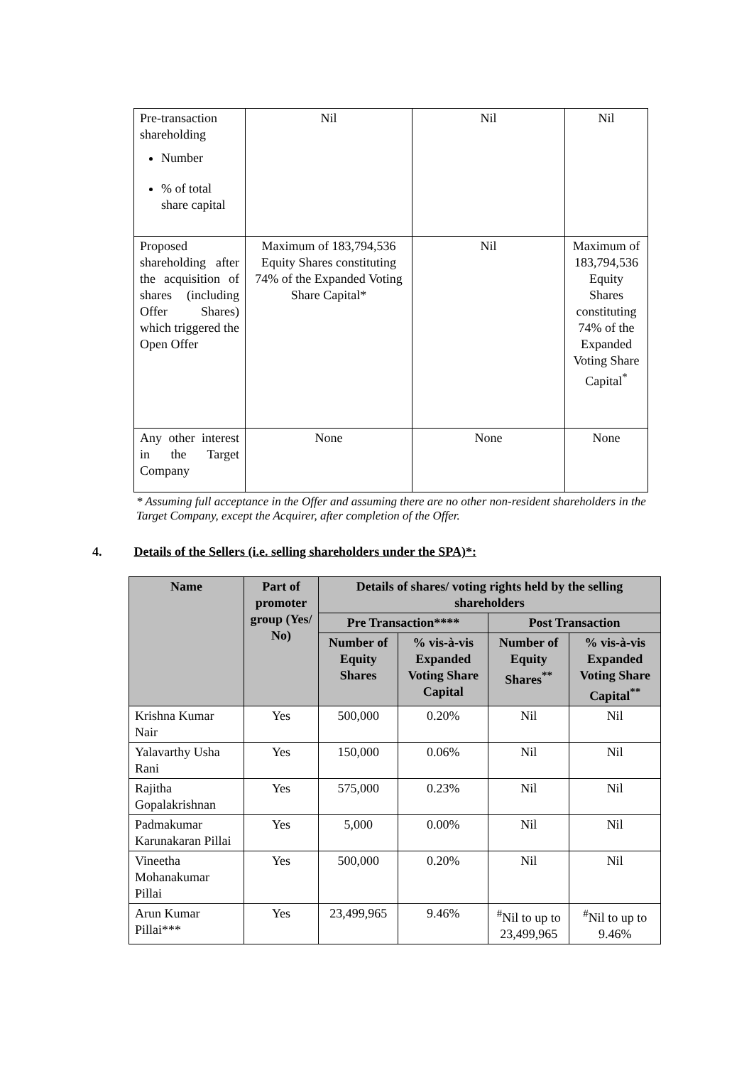| Pre-transaction shareholding Number % of total share capital | Nil | Nil | Nil |
| Proposed shareholding after the acquisition of shares (including Offer Shares) which triggered the Open Offer | Maximum of 183,794,536 Equity Shares constituting 74% of the Expanded Voting Share Capital* | Nil | Maximum of 183,794,536 Equity Shares constituting 74% of the Expanded Voting Share Capital<sup>*</sup> |
| Any other interest in the Target Company | None | None | None |
* Assuming full acceptance in the Offer and assuming there are no other non-resident shareholders in the Target Company, except the Acquirer, after completion of the Offer.
4. Details of the Sellers (i.e. selling shareholders under the SPA)*:
| Name | Part of promoter group (Yes/ No) | Details of shares/ voting rights held by the selling shareholders | | | |
| --- | --- | --- | --- | --- | --- |
| | | Pre Transaction**** | | Post Transaction | |
| | | Number of Equity Shares | % vis-à-vis Expanded Voting Share Capital | Number of Equity Shares<sup>**</sup> | % vis-à-vis Expanded Voting Share Capital<sup>**</sup> |
| Krishna Kumar Nair | Yes | 500,000 | 0.20% | Nil | Nil |
| Yalavarthy Usha Rani | Yes | 150,000 | 0.06% | Nil | Nil |
| Rajitha Gopalakrishnan | Yes | 575,000 | 0.23% | Nil | Nil |
| Padmakumar Karunakaran Pillai | Yes | 5,000 | 0.00% | Nil | Nil |
| Vineetha Mohanakumar Pillai | Yes | 500,000 | 0.20% | Nil | Nil |
| Arun Kumar Pillai*** | Yes | 23,499,965 | 9.46% | <sup>#</sup> Nil to up to 23,499,965 | <sup>#</sup> Nil to up to 9.46% |